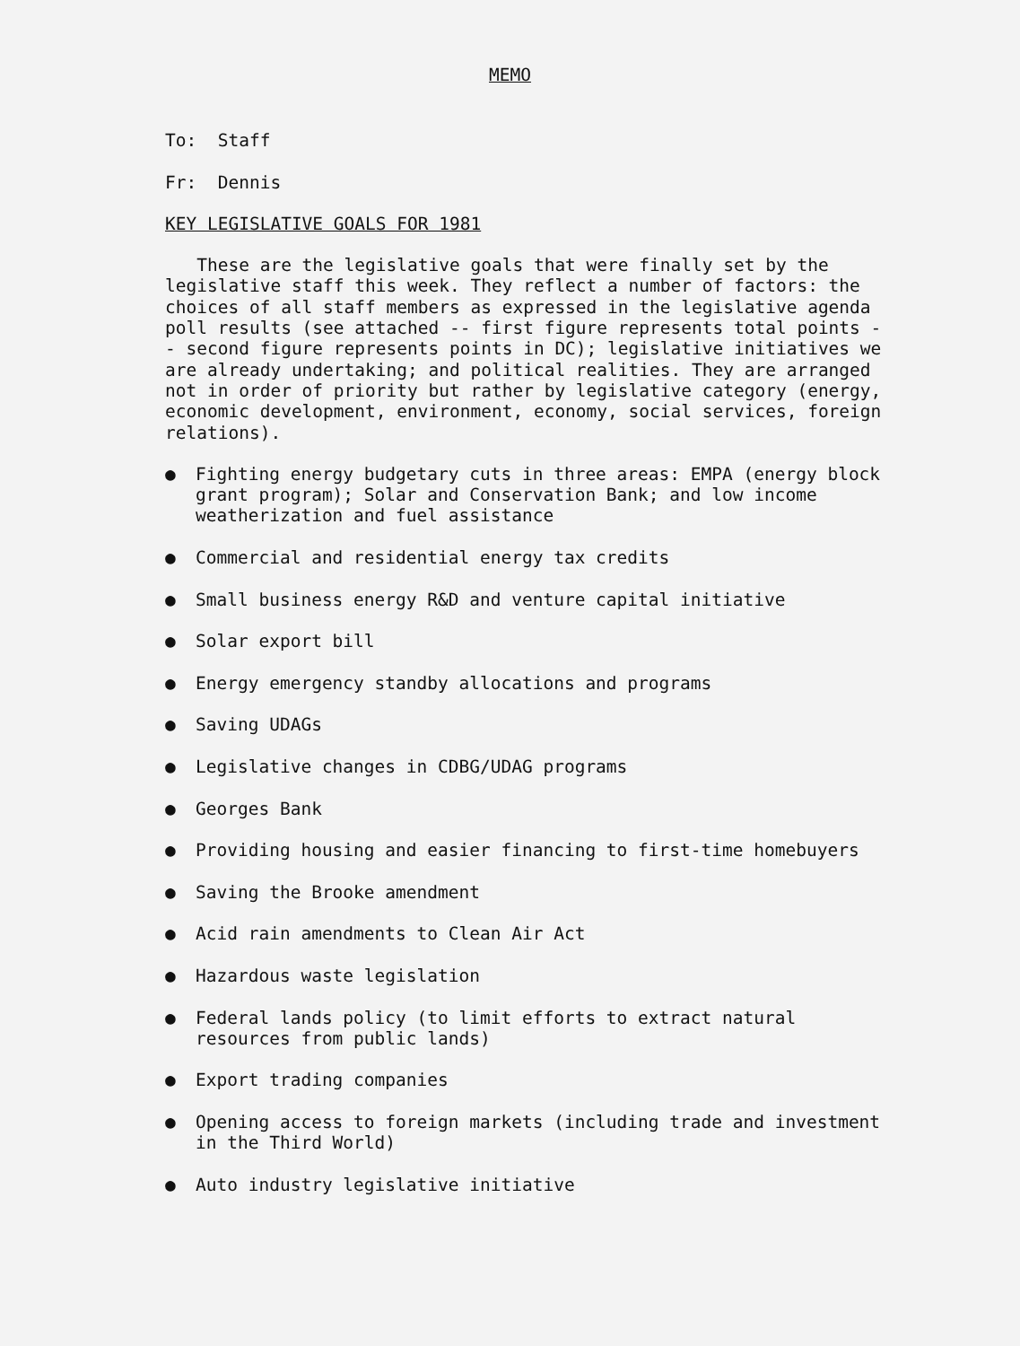MEMO
To: Staff
Fr: Dennis
KEY LEGISLATIVE GOALS FOR 1981
These are the legislative goals that were finally set by the legislative staff this week. They reflect a number of factors: the choices of all staff members as expressed in the legislative agenda poll results (see attached -- first figure represents total points -- second figure represents points in DC); legislative initiatives we are already undertaking; and political realities. They are arranged not in order of priority but rather by legislative category (energy, economic development, environment, economy, social services, foreign relations).
● Fighting energy budgetary cuts in three areas: EMPA (energy block grant program); Solar and Conservation Bank; and low income weatherization and fuel assistance
● Commercial and residential energy tax credits
● Small business energy R&D and venture capital initiative
● Solar export bill
● Energy emergency standby allocations and programs
● Saving UDAGs
● Legislative changes in CDBG/UDAG programs
● Georges Bank
● Providing housing and easier financing to first-time homebuyers
● Saving the Brooke amendment
● Acid rain amendments to Clean Air Act
● Hazardous waste legislation
● Federal lands policy (to limit efforts to extract natural resources from public lands)
● Export trading companies
● Opening access to foreign markets (including trade and investment in the Third World)
● Auto industry legislative initiative